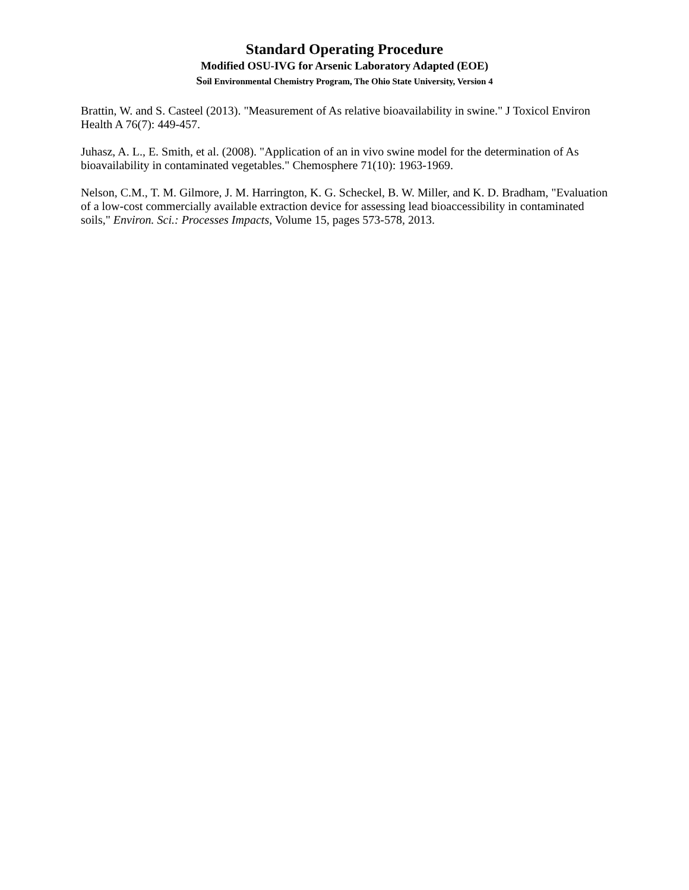Standard Operating Procedure
Modified OSU-IVG for Arsenic Laboratory Adapted (EOE)
Soil Environmental Chemistry Program, The Ohio State University, Version 4
Brattin, W. and S. Casteel (2013). "Measurement of As relative bioavailability in swine." J Toxicol Environ Health A 76(7): 449-457.
Juhasz, A. L., E. Smith, et al. (2008). "Application of an in vivo swine model for the determination of As bioavailability in contaminated vegetables." Chemosphere 71(10): 1963-1969.
Nelson, C.M., T. M. Gilmore, J. M. Harrington, K. G. Scheckel, B. W. Miller, and K. D. Bradham, "Evaluation of a low-cost commercially available extraction device for assessing lead bioaccessibility in contaminated soils," Environ. Sci.: Processes Impacts, Volume 15, pages 573-578, 2013.